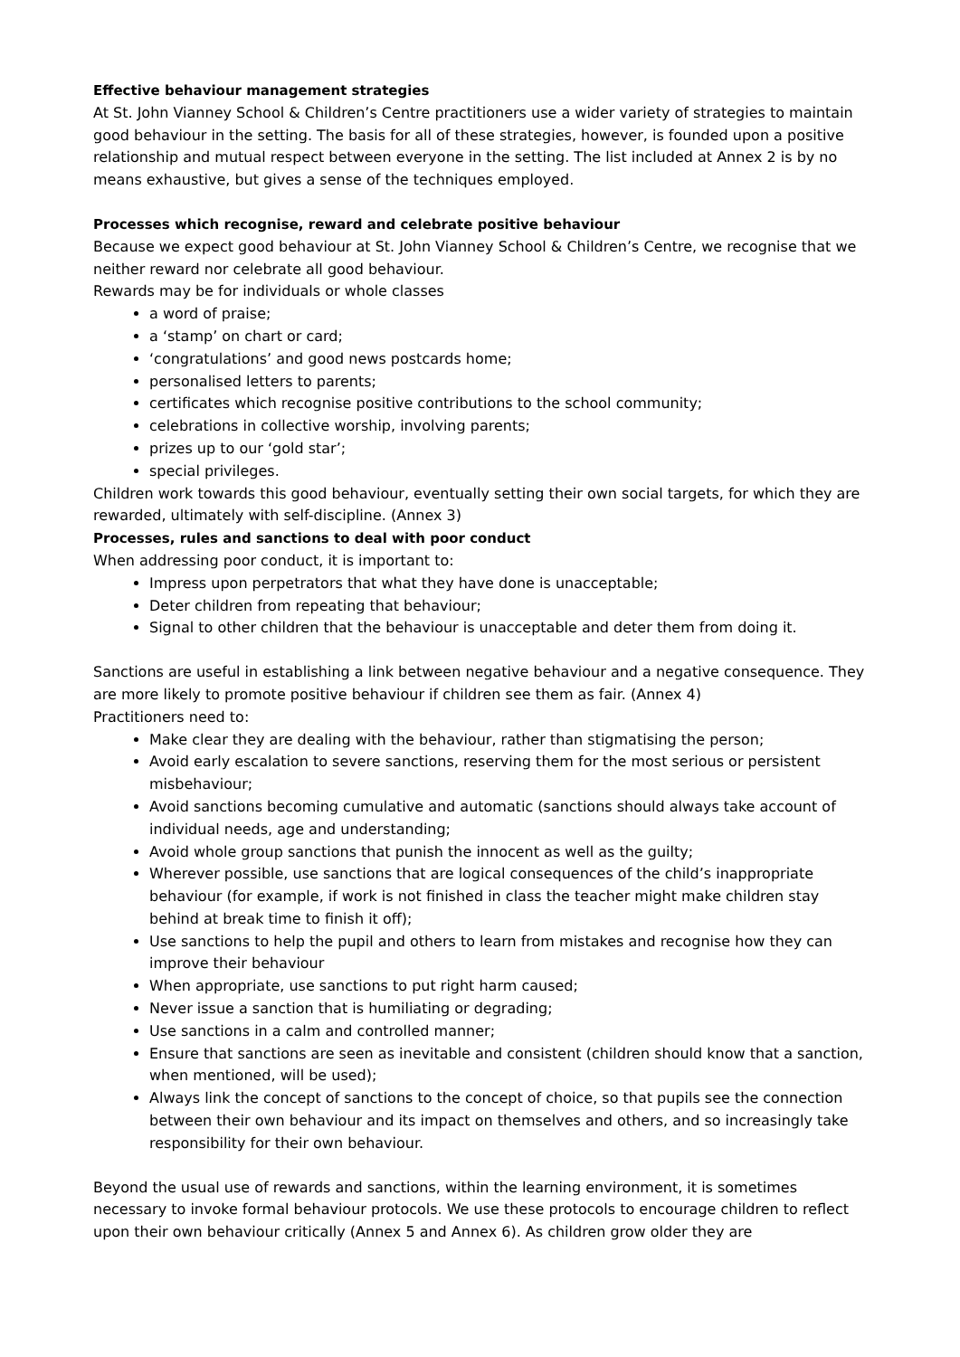Effective behaviour management strategies
At St. John Vianney School & Children’s Centre practitioners use a wider variety of strategies to maintain good behaviour in the setting. The basis for all of these strategies, however, is founded upon a positive relationship and mutual respect between everyone in the setting. The list included at Annex 2 is by no means exhaustive, but gives a sense of the techniques employed.
Processes which recognise, reward and celebrate positive behaviour
Because we expect good behaviour at St. John Vianney School & Children’s Centre, we recognise that we neither reward nor celebrate all good behaviour.
Rewards may be for individuals or whole classes
a word of praise;
a ‘stamp’ on chart or card;
‘congratulations’ and good news postcards home;
personalised letters to parents;
certificates which recognise positive contributions to the school community;
celebrations in collective worship, involving parents;
prizes up to our ‘gold star’;
special privileges.
Children work towards this good behaviour, eventually setting their own social targets, for which they are rewarded, ultimately with self-discipline. (Annex 3)
Processes, rules and sanctions to deal with poor conduct
When addressing poor conduct, it is important to:
Impress upon perpetrators that what they have done is unacceptable;
Deter children from repeating that behaviour;
Signal to other children that the behaviour is unacceptable and deter them from doing it.
Sanctions are useful in establishing a link between negative behaviour and a negative consequence. They are more likely to promote positive behaviour if children see them as fair. (Annex 4)
Practitioners need to:
Make clear they are dealing with the behaviour, rather than stigmatising the person;
Avoid early escalation to severe sanctions, reserving them for the most serious or persistent misbehaviour;
Avoid sanctions becoming cumulative and automatic (sanctions should always take account of individual needs, age and understanding;
Avoid whole group sanctions that punish the innocent as well as the guilty;
Wherever possible, use sanctions that are logical consequences of the child’s inappropriate behaviour (for example, if work is not finished in class the teacher might make children stay behind at break time to finish it off);
Use sanctions to help the pupil and others to learn from mistakes and recognise how they can improve their behaviour
When appropriate, use sanctions to put right harm caused;
Never issue a sanction that is humiliating or degrading;
Use sanctions in a calm and controlled manner;
Ensure that sanctions are seen as inevitable and consistent (children should know that a sanction, when mentioned, will be used);
Always link the concept of sanctions to the concept of choice, so that pupils see the connection between their own behaviour and its impact on themselves and others, and so increasingly take responsibility for their own behaviour.
Beyond the usual use of rewards and sanctions, within the learning environment, it is sometimes necessary to invoke formal behaviour protocols. We use these protocols to encourage children to reflect upon their own behaviour critically (Annex 5 and Annex 6). As children grow older they are